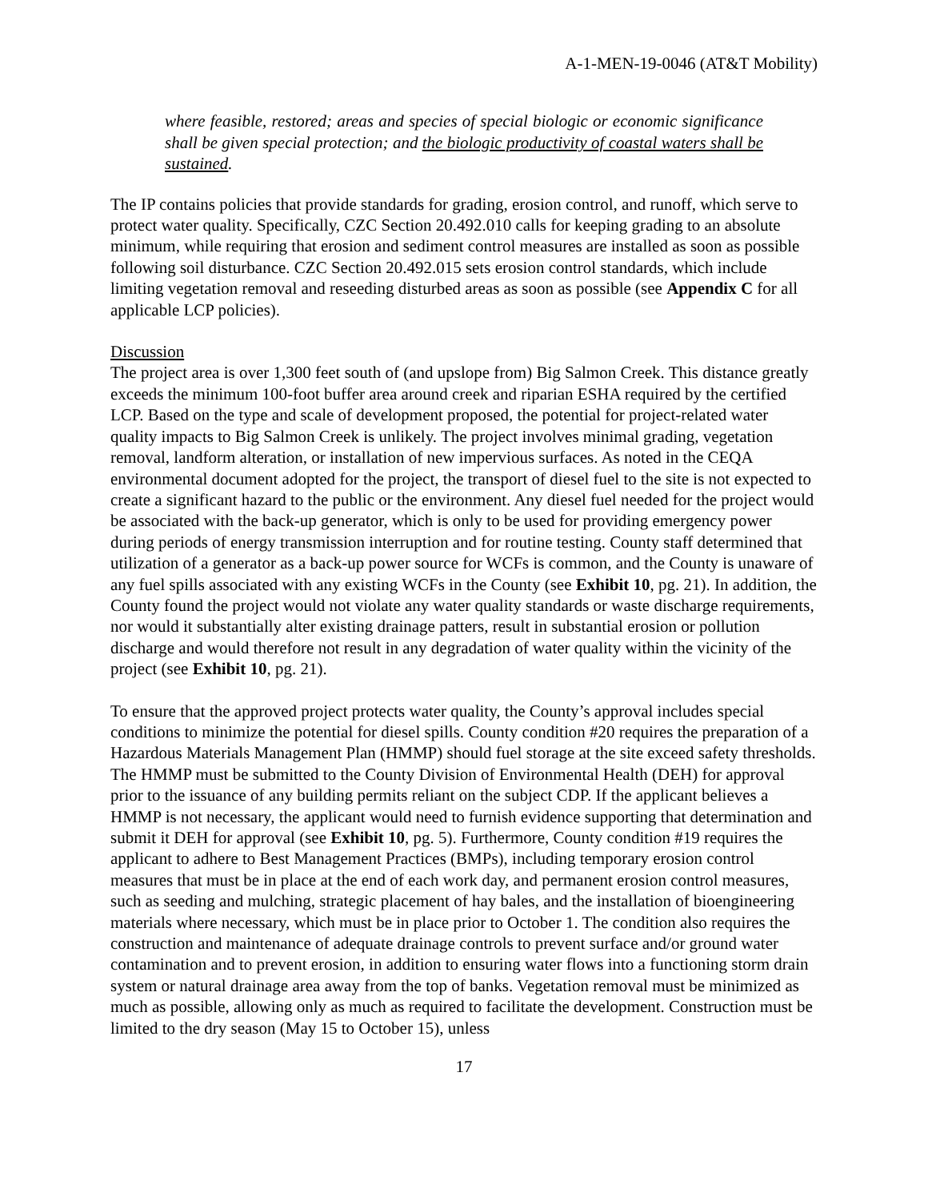A-1-MEN-19-0046 (AT&T Mobility)
where feasible, restored; areas and species of special biologic or economic significance shall be given special protection; and the biologic productivity of coastal waters shall be sustained.
The IP contains policies that provide standards for grading, erosion control, and runoff, which serve to protect water quality. Specifically, CZC Section 20.492.010 calls for keeping grading to an absolute minimum, while requiring that erosion and sediment control measures are installed as soon as possible following soil disturbance. CZC Section 20.492.015 sets erosion control standards, which include limiting vegetation removal and reseeding disturbed areas as soon as possible (see Appendix C for all applicable LCP policies).
Discussion
The project area is over 1,300 feet south of (and upslope from) Big Salmon Creek. This distance greatly exceeds the minimum 100-foot buffer area around creek and riparian ESHA required by the certified LCP. Based on the type and scale of development proposed, the potential for project-related water quality impacts to Big Salmon Creek is unlikely. The project involves minimal grading, vegetation removal, landform alteration, or installation of new impervious surfaces. As noted in the CEQA environmental document adopted for the project, the transport of diesel fuel to the site is not expected to create a significant hazard to the public or the environment. Any diesel fuel needed for the project would be associated with the back-up generator, which is only to be used for providing emergency power during periods of energy transmission interruption and for routine testing. County staff determined that utilization of a generator as a back-up power source for WCFs is common, and the County is unaware of any fuel spills associated with any existing WCFs in the County (see Exhibit 10, pg. 21). In addition, the County found the project would not violate any water quality standards or waste discharge requirements, nor would it substantially alter existing drainage patters, result in substantial erosion or pollution discharge and would therefore not result in any degradation of water quality within the vicinity of the project (see Exhibit 10, pg. 21).
To ensure that the approved project protects water quality, the County’s approval includes special conditions to minimize the potential for diesel spills. County condition #20 requires the preparation of a Hazardous Materials Management Plan (HMMP) should fuel storage at the site exceed safety thresholds. The HMMP must be submitted to the County Division of Environmental Health (DEH) for approval prior to the issuance of any building permits reliant on the subject CDP. If the applicant believes a HMMP is not necessary, the applicant would need to furnish evidence supporting that determination and submit it DEH for approval (see Exhibit 10, pg. 5). Furthermore, County condition #19 requires the applicant to adhere to Best Management Practices (BMPs), including temporary erosion control measures that must be in place at the end of each work day, and permanent erosion control measures, such as seeding and mulching, strategic placement of hay bales, and the installation of bioengineering materials where necessary, which must be in place prior to October 1. The condition also requires the construction and maintenance of adequate drainage controls to prevent surface and/or ground water contamination and to prevent erosion, in addition to ensuring water flows into a functioning storm drain system or natural drainage area away from the top of banks. Vegetation removal must be minimized as much as possible, allowing only as much as required to facilitate the development. Construction must be limited to the dry season (May 15 to October 15), unless
17